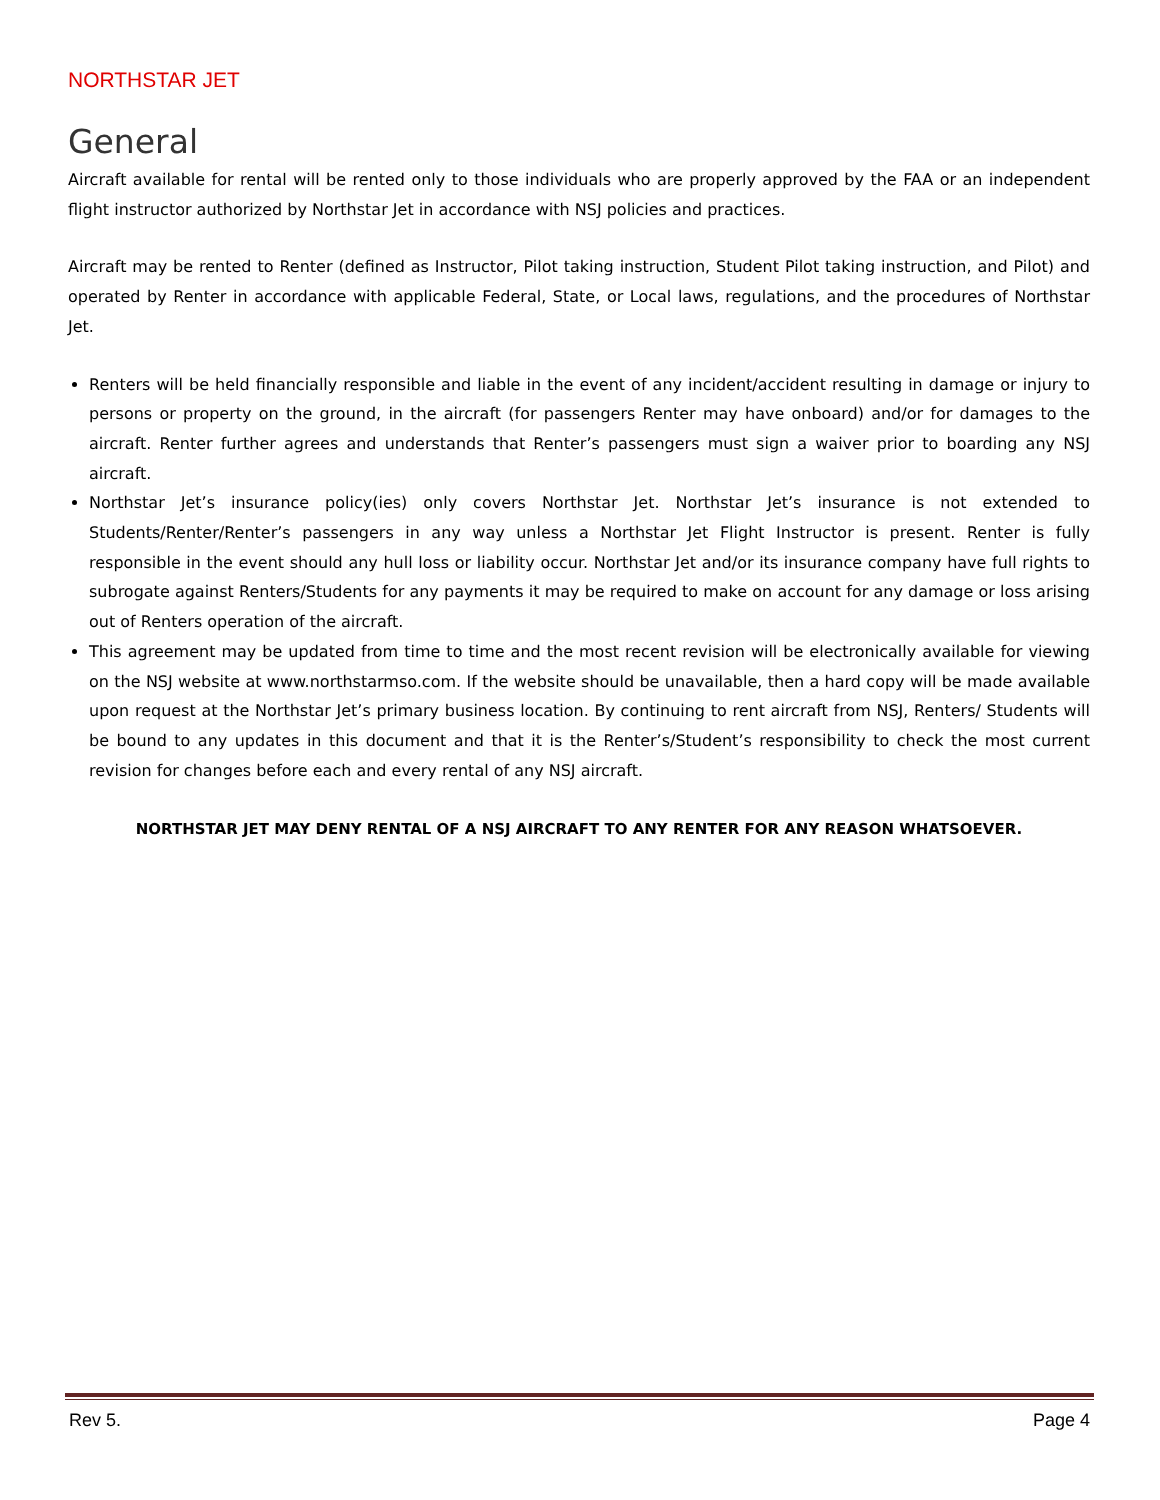NORTHSTAR JET
General
Aircraft available for rental will be rented only to those individuals who are properly approved by the FAA or an independent flight instructor authorized by Northstar Jet in accordance with NSJ policies and practices.
Aircraft may be rented to Renter (defined as Instructor, Pilot taking instruction, Student Pilot taking instruction, and Pilot) and operated by Renter in accordance with applicable Federal, State, or Local laws, regulations, and the procedures of Northstar Jet.
Renters will be held financially responsible and liable in the event of any incident/accident resulting in damage or injury to persons or property on the ground, in the aircraft (for passengers Renter may have onboard) and/or for damages to the aircraft. Renter further agrees and understands that Renter’s passengers must sign a waiver prior to boarding any NSJ aircraft.
Northstar Jet’s insurance policy(ies) only covers Northstar Jet. Northstar Jet’s insurance is not extended to Students/Renter/Renter’s passengers in any way unless a Northstar Jet Flight Instructor is present. Renter is fully responsible in the event should any hull loss or liability occur. Northstar Jet and/or its insurance company have full rights to subrogate against Renters/Students for any payments it may be required to make on account for any damage or loss arising out of Renters operation of the aircraft.
This agreement may be updated from time to time and the most recent revision will be electronically available for viewing on the NSJ website at www.northstarmso.com. If the website should be unavailable, then a hard copy will be made available upon request at the Northstar Jet’s primary business location. By continuing to rent aircraft from NSJ, Renters/ Students will be bound to any updates in this document and that it is the Renter’s/Student’s responsibility to check the most current revision for changes before each and every rental of any NSJ aircraft.
NORTHSTAR JET MAY DENY RENTAL OF A NSJ AIRCRAFT TO ANY RENTER FOR ANY REASON WHATSOEVER.
Rev 5. Page 4